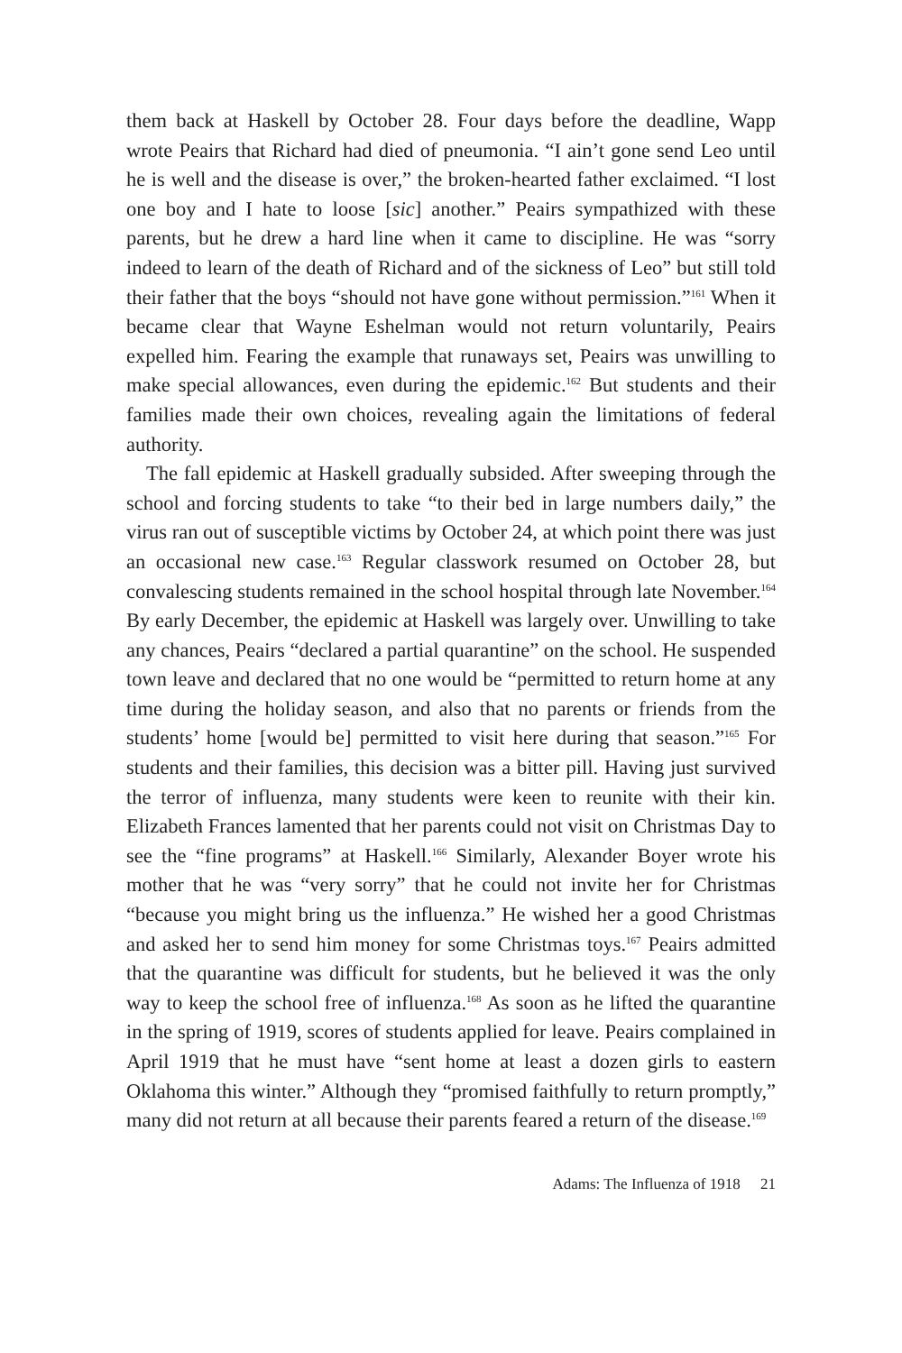them back at Haskell by October 28. Four days before the deadline, Wapp wrote Peairs that Richard had died of pneumonia. “I ain’t gone send Leo until he is well and the disease is over,” the broken-hearted father exclaimed. “I lost one boy and I hate to loose [sic] another.” Peairs sympathized with these parents, but he drew a hard line when it came to discipline. He was “sorry indeed to learn of the death of Richard and of the sickness of Leo” but still told their father that the boys “should not have gone without permission.”<sup>161</sup> When it became clear that Wayne Eshelman would not return voluntarily, Peairs expelled him. Fearing the example that runaways set, Peairs was unwilling to make special allowances, even during the epidemic.<sup>162</sup> But students and their families made their own choices, revealing again the limitations of federal authority.
The fall epidemic at Haskell gradually subsided. After sweeping through the school and forcing students to take “to their bed in large numbers daily,” the virus ran out of susceptible victims by October 24, at which point there was just an occasional new case.<sup>163</sup> Regular classwork resumed on October 28, but convalescing students remained in the school hospital through late November.<sup>164</sup> By early December, the epidemic at Haskell was largely over. Unwilling to take any chances, Peairs “declared a partial quarantine” on the school. He suspended town leave and declared that no one would be “permitted to return home at any time during the holiday season, and also that no parents or friends from the students’ home [would be] permitted to visit here during that season.”<sup>165</sup> For students and their families, this decision was a bitter pill. Having just survived the terror of influenza, many students were keen to reunite with their kin. Elizabeth Frances lamented that her parents could not visit on Christmas Day to see the “fine programs” at Haskell.<sup>166</sup> Similarly, Alexander Boyer wrote his mother that he was “very sorry” that he could not invite her for Christmas “because you might bring us the influenza.” He wished her a good Christmas and asked her to send him money for some Christmas toys.<sup>167</sup> Peairs admitted that the quarantine was difficult for students, but he believed it was the only way to keep the school free of influenza.<sup>168</sup> As soon as he lifted the quarantine in the spring of 1919, scores of students applied for leave. Peairs complained in April 1919 that he must have “sent home at least a dozen girls to eastern Oklahoma this winter.” Although they “promised faithfully to return promptly,” many did not return at all because their parents feared a return of the disease.<sup>169</sup>
Adams: The Influenza of 1918 21